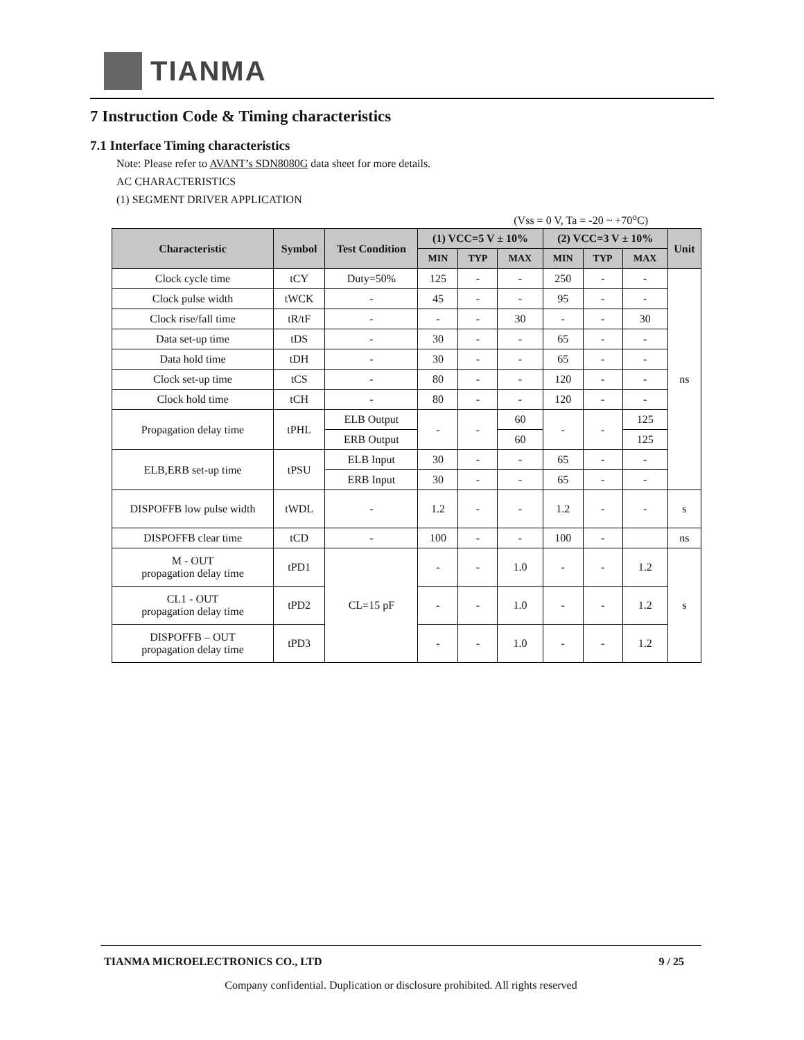TIANMA
7 Instruction Code & Timing characteristics
7.1 Interface Timing characteristics
Note: Please refer to AVANT’s SDN8080G data sheet for more details.
AC CHARACTERISTICS
(1) SEGMENT DRIVER APPLICATION
(Vss = 0 V, Ta = -20 ~ +70<sup>o</sup>C)
| Characteristic | Symbol | Test Condition | (1) VCC=5 V ± 10% | | | (2) VCC=3 V ± 10% | | | Unit |
| --- | --- | --- | --- | --- | --- | --- | --- | --- | --- |
| | | | MIN | TYP | MAX | MIN | TYP | MAX | |
| Clock cycle time | tCY | Duty=50% | 125 | - | - | 250 | - | - | ns |
| Clock pulse width | tWCK | - | 45 | - | - | 95 | - | - | |
| Clock rise/fall time | tR/tF | - | - | - | 30 | - | - | 30 | |
| Data set-up time | tDS | - | 30 | - | - | 65 | - | - | |
| Data hold time | tDH | - | 30 | - | - | 65 | - | - | |
| Clock set-up time | tCS | - | 80 | - | - | 120 | - | - | |
| Clock hold time | tCH | - | 80 | - | - | 120 | - | - | |
| Propagation delay time | tPHL | ELB Output | - | - | 60 | - | - | 125 | |
| | | ERB Output | | | 60 | | | 125 | |
| ELB,ERB set-up time | tPSU | ELB Input | 30 | - | - | 65 | - | - | |
| | | ERB Input | 30 | - | - | 65 | - | - | |
| DISPOFFB low pulse width | tWDL | - | 1.2 | - | - | 1.2 | - | - | s |
| DISPOFFB clear time | tCD | - | 100 | - | - | 100 | - | | ns |
| M - OUT propagation delay time | tPD1 | CL=15 pF | - | - | 1.0 | - | - | 1.2 | s |
| CL1 - OUT propagation delay time | tPD2 | | - | - | 1.0 | - | - | 1.2 | |
| DISPOFFB – OUT propagation delay time | tPD3 | | - | - | 1.0 | - | - | 1.2 | |
TIANMA MICROELECTRONICS CO., LTD 9 / 25
Company confidential. Duplication or disclosure prohibited. All rights reserved